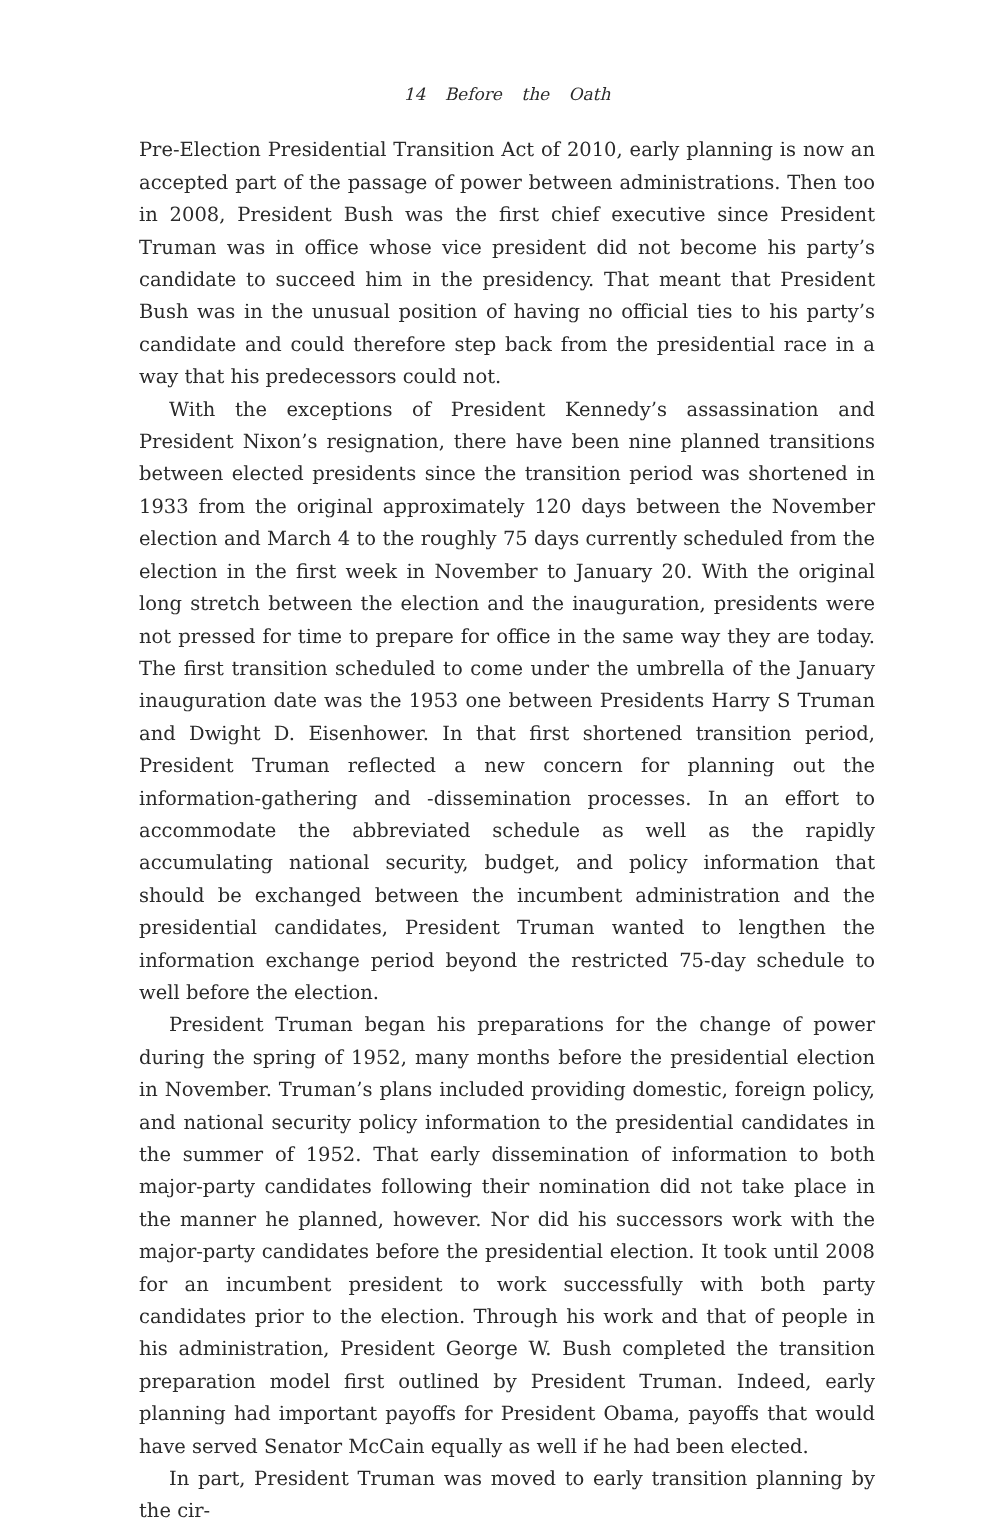14 Before the Oath
Pre-Election Presidential Transition Act of 2010, early planning is now an accepted part of the passage of power between administrations. Then too in 2008, President Bush was the first chief executive since President Truman was in office whose vice president did not become his party’s candidate to succeed him in the presidency. That meant that President Bush was in the unusual position of having no official ties to his party’s candidate and could therefore step back from the presidential race in a way that his predecessors could not.
With the exceptions of President Kennedy’s assassination and President Nixon’s resignation, there have been nine planned transitions between elected presidents since the transition period was shortened in 1933 from the original approximately 120 days between the November election and March 4 to the roughly 75 days currently scheduled from the election in the first week in November to January 20. With the original long stretch between the election and the inauguration, presidents were not pressed for time to prepare for office in the same way they are today. The first transition scheduled to come under the umbrella of the January inauguration date was the 1953 one between Presidents Harry S Truman and Dwight D. Eisenhower. In that first shortened transition period, President Truman reflected a new concern for planning out the information-gathering and -dissemination processes. In an effort to accommodate the abbreviated schedule as well as the rapidly accumulating national security, budget, and policy information that should be exchanged between the incumbent administration and the presidential candidates, President Truman wanted to lengthen the information exchange period beyond the restricted 75-day schedule to well before the election.
President Truman began his preparations for the change of power during the spring of 1952, many months before the presidential election in November. Truman’s plans included providing domestic, foreign policy, and national security policy information to the presidential candidates in the summer of 1952. That early dissemination of information to both major-party candidates following their nomination did not take place in the manner he planned, however. Nor did his successors work with the major-party candidates before the presidential election. It took until 2008 for an incumbent president to work successfully with both party candidates prior to the election. Through his work and that of people in his administration, President George W. Bush completed the transition preparation model first outlined by President Truman. Indeed, early planning had important payoffs for President Obama, payoffs that would have served Senator McCain equally as well if he had been elected.
In part, President Truman was moved to early transition planning by the cir-